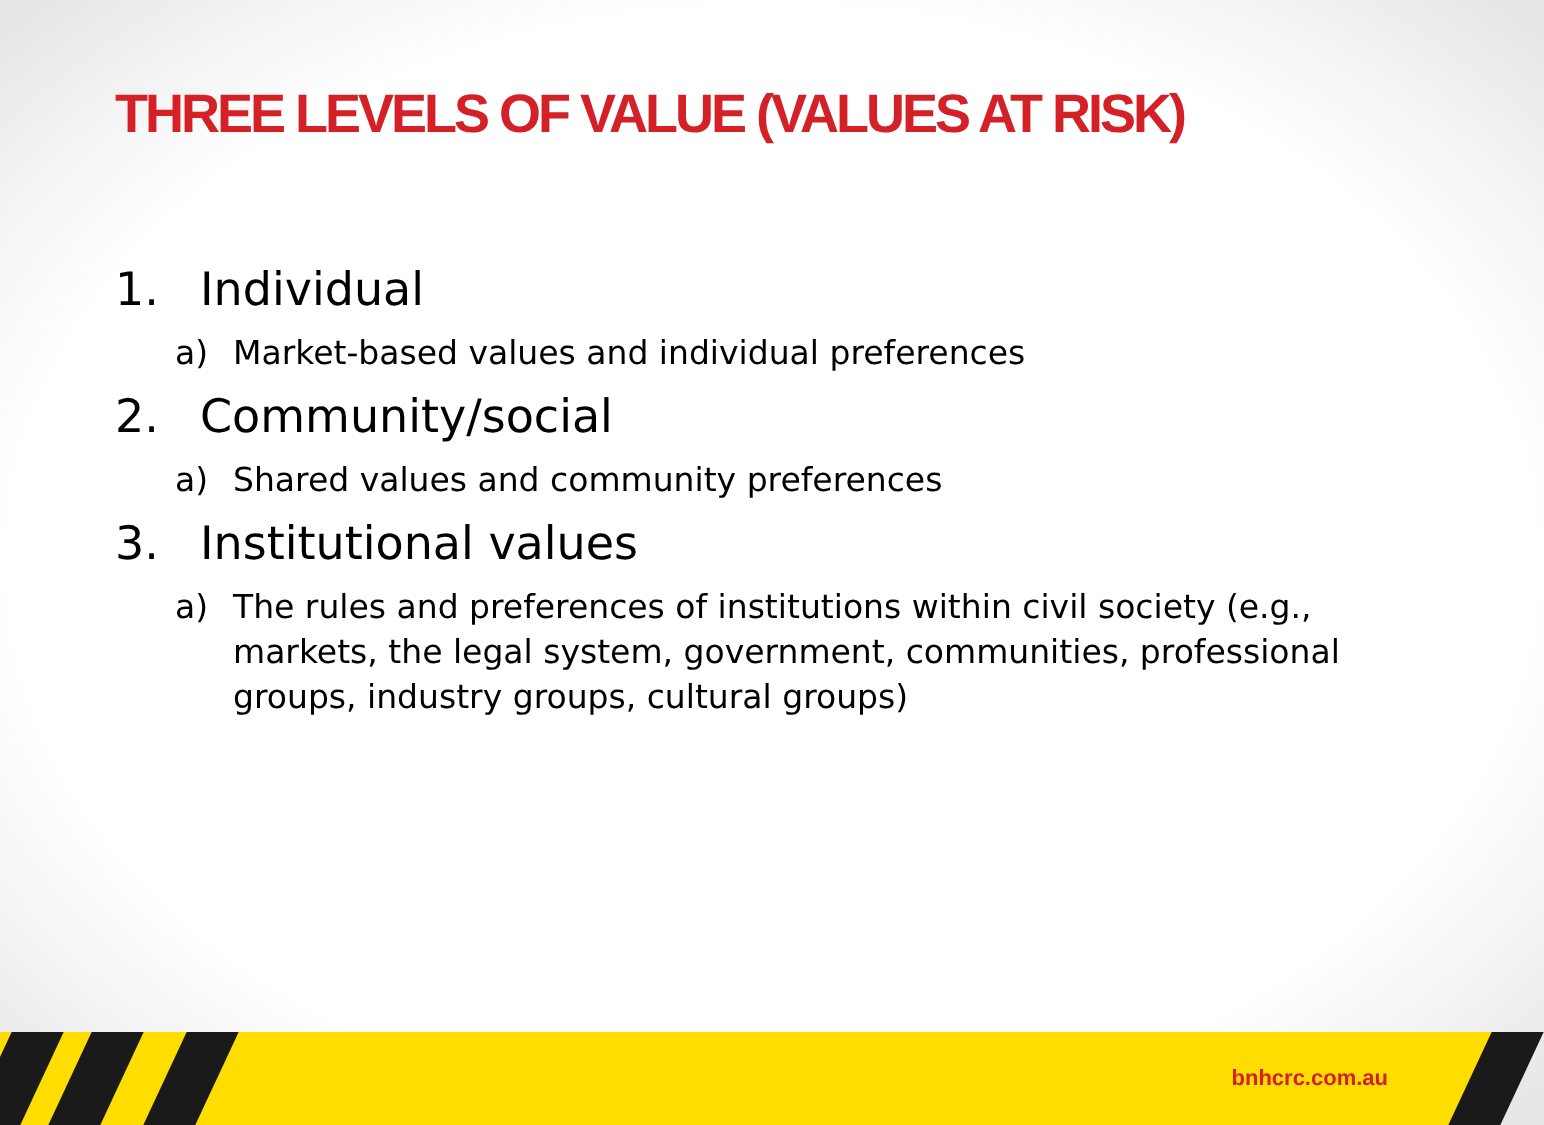THREE LEVELS OF VALUE (VALUES AT RISK)
1. Individual
a) Market-based values and individual preferences
2. Community/social
a) Shared values and community preferences
3. Institutional values
a) The rules and preferences of institutions within civil society (e.g., markets, the legal system, government, communities, professional groups, industry groups, cultural groups)
bnhcrc.com.au